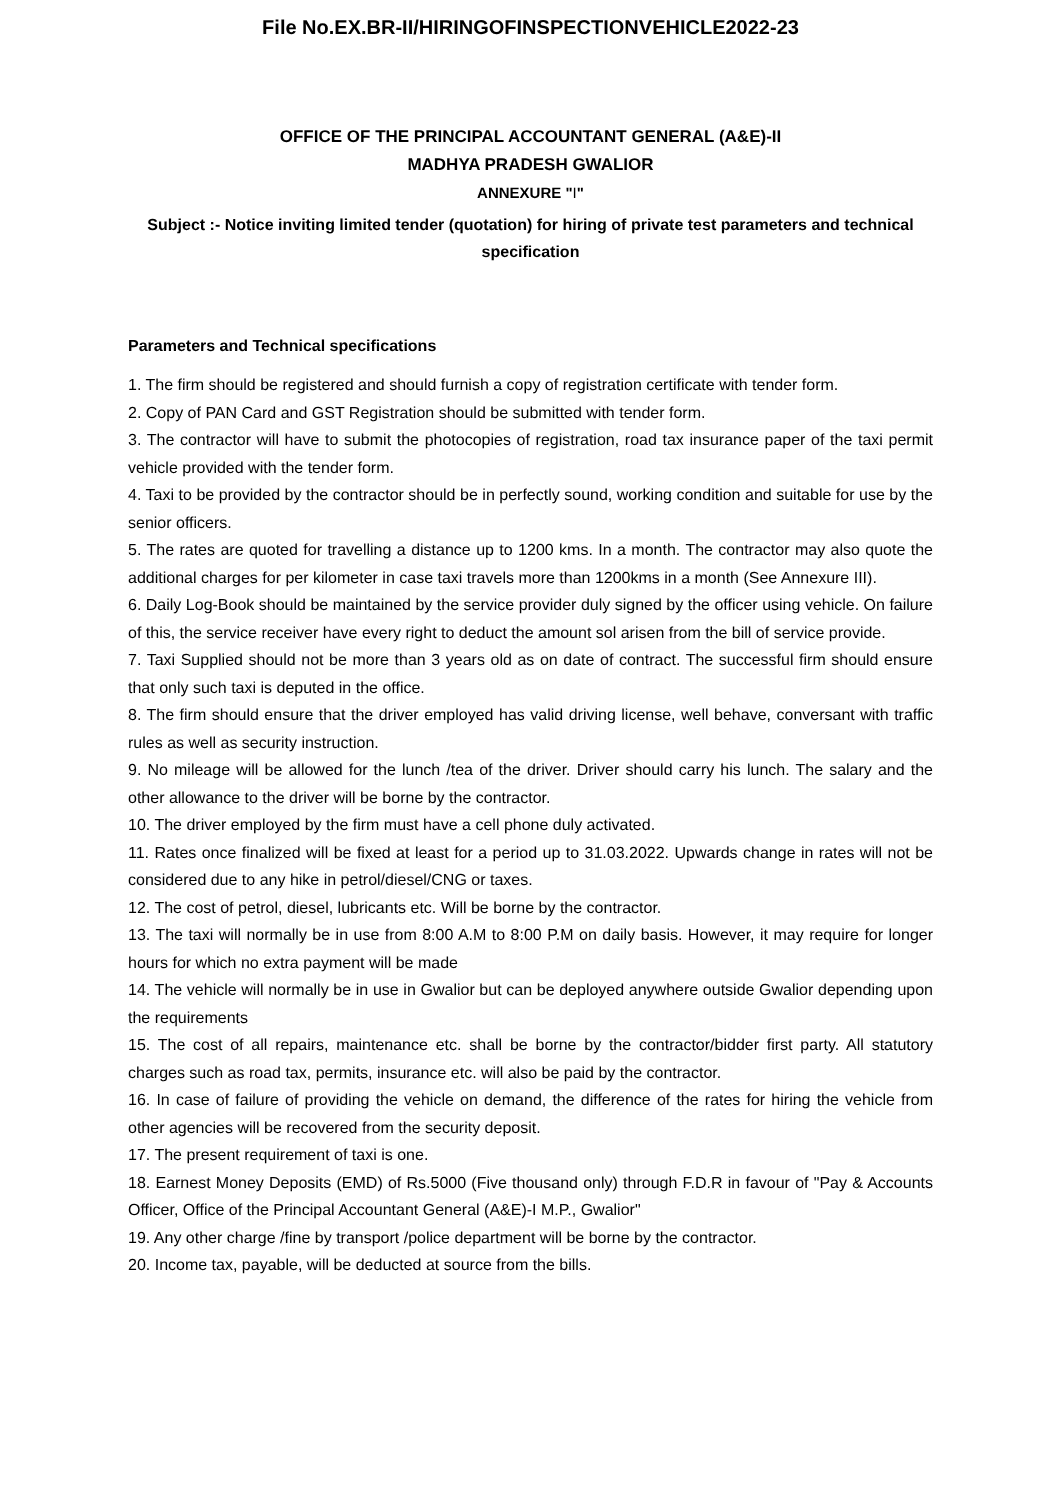File No.EX.BR-II/HIRINGOFINSPECTIONVEHICLE2022-23
OFFICE OF THE PRINCIPAL ACCOUNTANT GENERAL (A&E)-II
MADHYA PRADESH GWALIOR
ANNEXURE "I"
Subject :- Notice inviting limited tender (quotation) for hiring of private test parameters and technical specification
Parameters and Technical specifications
1. The firm should be registered and should furnish a copy of registration certificate with tender form.
2. Copy of PAN Card and GST Registration should be submitted with tender form.
3. The contractor will have to submit the photocopies of registration, road tax insurance paper of the taxi permit vehicle provided with the tender form.
4. Taxi to be provided by the contractor should be in perfectly sound, working condition and suitable for use by the senior officers.
5. The rates are quoted for travelling a distance up to 1200 kms. In a month. The contractor may also quote the additional charges for per kilometer in case taxi travels more than 1200kms in a month (See Annexure III).
6. Daily Log-Book should be maintained by the service provider duly signed by the officer using vehicle. On failure of this, the service receiver have every right to deduct the amount sol arisen from the bill of service provide.
7. Taxi Supplied should not be more than 3 years old as on date of contract. The successful firm should ensure that only such taxi is deputed in the office.
8. The firm should ensure that the driver employed has valid driving license, well behave, conversant with traffic rules as well as security instruction.
9. No mileage will be allowed for the lunch /tea of the driver. Driver should carry his lunch. The salary and the other allowance to the driver will be borne by the contractor.
10. The driver employed by the firm must have a cell phone duly activated.
11. Rates once finalized will be fixed at least for a period up to 31.03.2022. Upwards change in rates will not be considered due to any hike in petrol/diesel/CNG or taxes.
12. The cost of petrol, diesel, lubricants etc. Will be borne by the contractor.
13. The taxi will normally be in use from 8:00 A.M to 8:00 P.M on daily basis. However, it may require for longer hours for which no extra payment will be made
14. The vehicle will normally be in use in Gwalior but can be deployed anywhere outside Gwalior depending upon the requirements
15. The cost of all repairs, maintenance etc. shall be borne by the contractor/bidder first party. All statutory charges such as road tax, permits, insurance etc. will also be paid by the contractor.
16. In case of failure of providing the vehicle on demand, the difference of the rates for hiring the vehicle from other agencies will be recovered from the security deposit.
17. The present requirement of taxi is one.
18. Earnest Money Deposits (EMD) of Rs.5000 (Five thousand only) through F.D.R in favour of "Pay & Accounts Officer, Office of the Principal Accountant General (A&E)-I M.P., Gwalior"
19. Any other charge /fine by transport /police department will be borne by the contractor.
20. Income tax, payable, will be deducted at source from the bills.